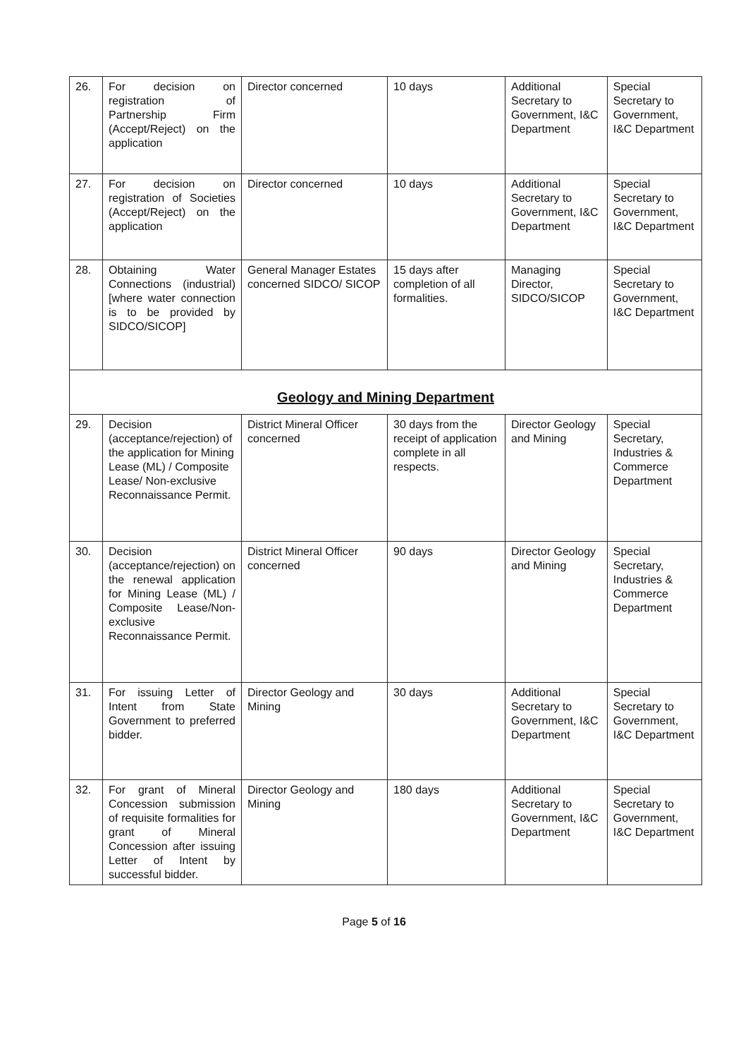| 26. | For decision on registration of Partnership Firm (Accept/Reject) on the application | Director concerned | 10 days | Additional Secretary to Government, I&C Department | Special Secretary to Government, I&C Department |
| 27. | For decision on registration of Societies (Accept/Reject) on the application | Director concerned | 10 days | Additional Secretary to Government, I&C Department | Special Secretary to Government, I&C Department |
| 28. | Obtaining Water Connections (industrial) [where water connection is to be provided by SIDCO/SICOP] | General Manager Estates concerned SIDCO/ SICOP | 15 days after completion of all formalities. | Managing Director, SIDCO/SICOP | Special Secretary to Government, I&C Department |
| Geology and Mining Department | | | | | |
| 29. | Decision (acceptance/rejection) of the application for Mining Lease (ML) / Composite Lease/ Non-exclusive Reconnaissance Permit. | District Mineral Officer concerned | 30 days from the receipt of application complete in all respects. | Director Geology and Mining | Special Secretary, Industries & Commerce Department |
| 30. | Decision (acceptance/rejection) on the renewal application for Mining Lease (ML) / Composite Lease/Non-exclusive Reconnaissance Permit. | District Mineral Officer concerned | 90 days | Director Geology and Mining | Special Secretary, Industries & Commerce Department |
| 31. | For issuing Letter of Intent from State Government to preferred bidder. | Director Geology and Mining | 30 days | Additional Secretary to Government, I&C Department | Special Secretary to Government, I&C Department |
| 32. | For grant of Mineral Concession submission of requisite formalities for grant of Mineral Concession after issuing Letter of Intent by successful bidder. | Director Geology and Mining | 180 days | Additional Secretary to Government, I&C Department | Special Secretary to Government, I&C Department |
Page 5 of 16